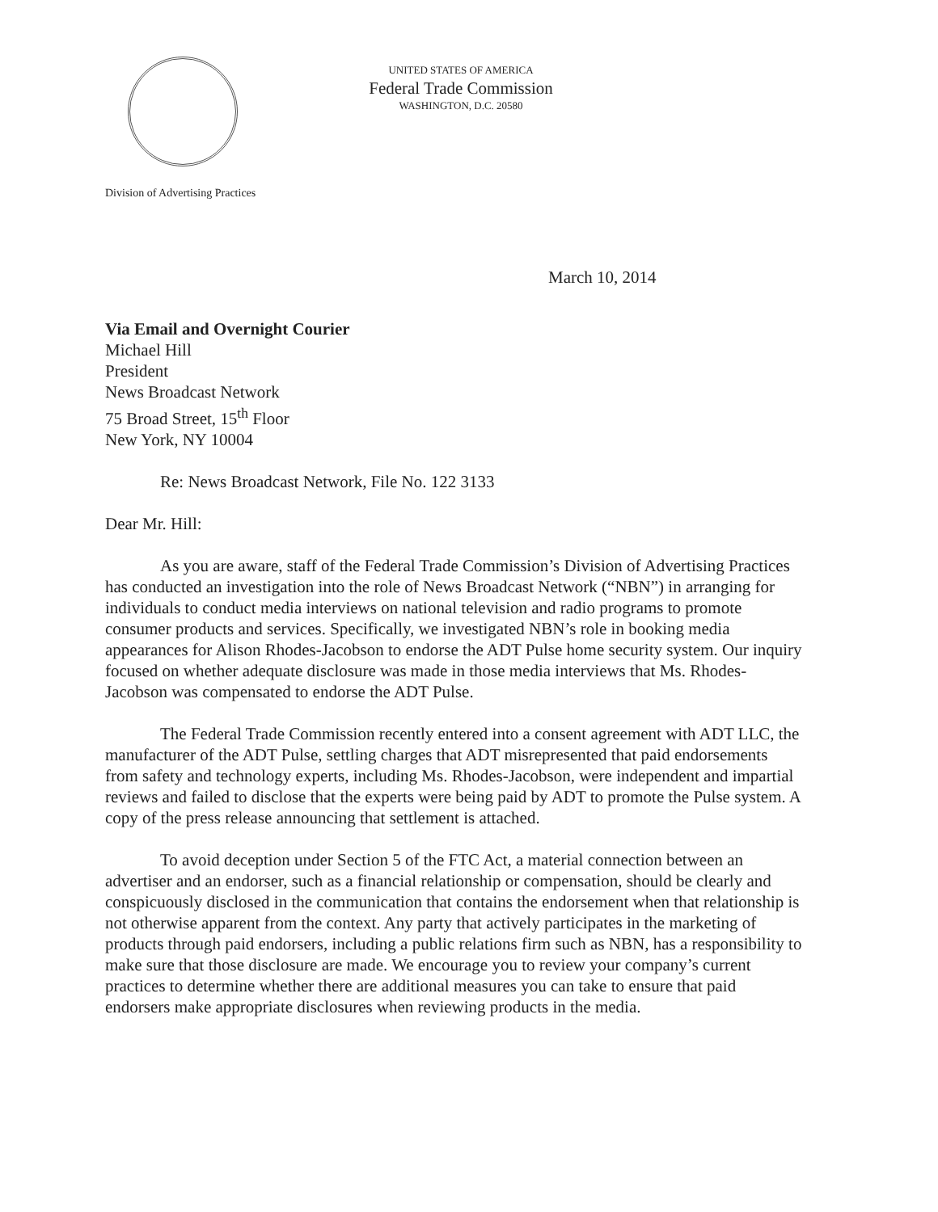Division of Advertising Practices
UNITED STATES OF AMERICA
Federal Trade Commission
WASHINGTON, D.C. 20580
March 10, 2014
Via Email and Overnight Courier
Michael Hill
President
News Broadcast Network
75 Broad Street, 15<sup>th</sup> Floor
New York, NY 10004
Re: News Broadcast Network, File No. 122 3133
Dear Mr. Hill:
As you are aware, staff of the Federal Trade Commission’s Division of Advertising Practices has conducted an investigation into the role of News Broadcast Network (“NBN”) in arranging for individuals to conduct media interviews on national television and radio programs to promote consumer products and services. Specifically, we investigated NBN’s role in booking media appearances for Alison Rhodes-Jacobson to endorse the ADT Pulse home security system. Our inquiry focused on whether adequate disclosure was made in those media interviews that Ms. Rhodes-Jacobson was compensated to endorse the ADT Pulse.
The Federal Trade Commission recently entered into a consent agreement with ADT LLC, the manufacturer of the ADT Pulse, settling charges that ADT misrepresented that paid endorsements from safety and technology experts, including Ms. Rhodes-Jacobson, were independent and impartial reviews and failed to disclose that the experts were being paid by ADT to promote the Pulse system. A copy of the press release announcing that settlement is attached.
To avoid deception under Section 5 of the FTC Act, a material connection between an advertiser and an endorser, such as a financial relationship or compensation, should be clearly and conspicuously disclosed in the communication that contains the endorsement when that relationship is not otherwise apparent from the context. Any party that actively participates in the marketing of products through paid endorsers, including a public relations firm such as NBN, has a responsibility to make sure that those disclosure are made. We encourage you to review your company’s current practices to determine whether there are additional measures you can take to ensure that paid endorsers make appropriate disclosures when reviewing products in the media.